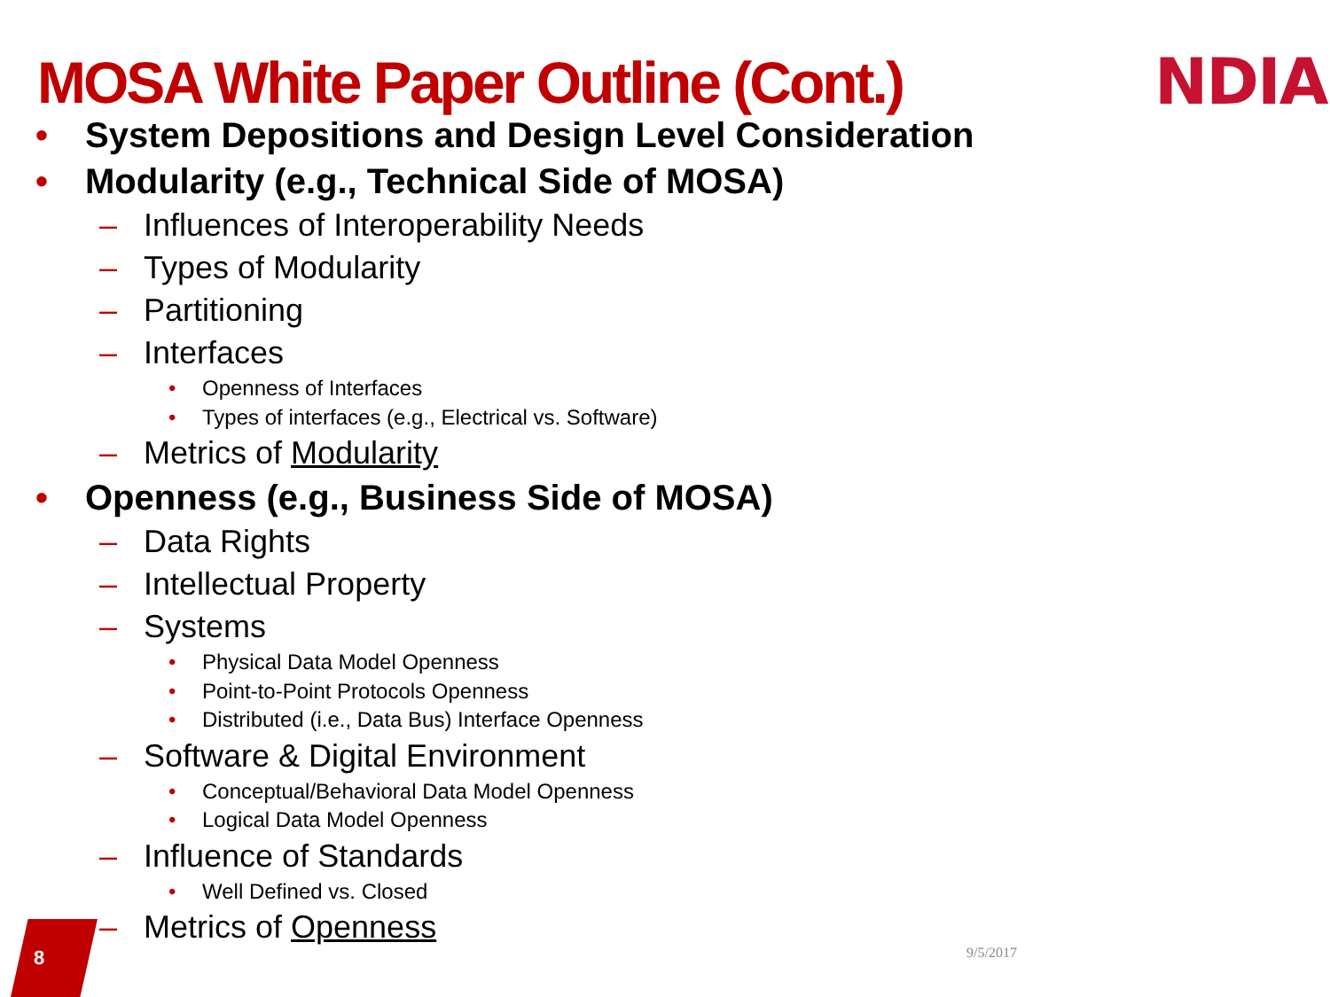MOSA White Paper Outline (Cont.)
NDIA
• System Depositions and Design Level Consideration
• Modularity (e.g., Technical Side of MOSA)
– Influences of Interoperability Needs
– Types of Modularity
– Partitioning
– Interfaces
• Openness of Interfaces
• Types of interfaces (e.g., Electrical vs. Software)
– Metrics of Modularity
• Openness (e.g., Business Side of MOSA)
– Data Rights
– Intellectual Property
– Systems
• Physical Data Model Openness
• Point-to-Point Protocols Openness
• Distributed (i.e., Data Bus) Interface Openness
– Software & Digital Environment
• Conceptual/Behavioral Data Model Openness
• Logical Data Model Openness
– Influence of Standards
• Well Defined vs. Closed
– Metrics of Openness
8 9/5/2017